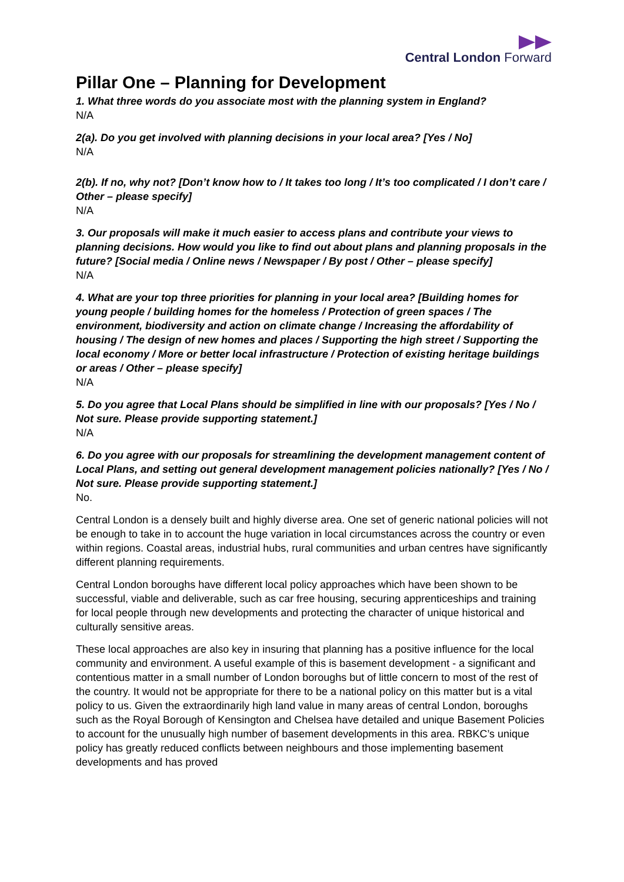Central London Forward
Pillar One – Planning for Development
1. What three words do you associate most with the planning system in England?
N/A
2(a). Do you get involved with planning decisions in your local area? [Yes / No]
N/A
2(b). If no, why not? [Don’t know how to / It takes too long / It’s too complicated / I don’t care / Other – please specify]
N/A
3. Our proposals will make it much easier to access plans and contribute your views to planning decisions. How would you like to find out about plans and planning proposals in the future? [Social media / Online news / Newspaper / By post / Other – please specify]
N/A
4. What are your top three priorities for planning in your local area? [Building homes for young people / building homes for the homeless / Protection of green spaces / The environment, biodiversity and action on climate change / Increasing the affordability of housing / The design of new homes and places / Supporting the high street / Supporting the local economy / More or better local infrastructure / Protection of existing heritage buildings or areas / Other – please specify]
N/A
5. Do you agree that Local Plans should be simplified in line with our proposals? [Yes / No / Not sure. Please provide supporting statement.]
N/A
6. Do you agree with our proposals for streamlining the development management content of Local Plans, and setting out general development management policies nationally? [Yes / No / Not sure. Please provide supporting statement.]
No.
Central London is a densely built and highly diverse area. One set of generic national policies will not be enough to take in to account the huge variation in local circumstances across the country or even within regions. Coastal areas, industrial hubs, rural communities and urban centres have significantly different planning requirements.
Central London boroughs have different local policy approaches which have been shown to be successful, viable and deliverable, such as car free housing, securing apprenticeships and training for local people through new developments and protecting the character of unique historical and culturally sensitive areas.
These local approaches are also key in insuring that planning has a positive influence for the local community and environment. A useful example of this is basement development - a significant and contentious matter in a small number of London boroughs but of little concern to most of the rest of the country. It would not be appropriate for there to be a national policy on this matter but is a vital policy to us. Given the extraordinarily high land value in many areas of central London, boroughs such as the Royal Borough of Kensington and Chelsea have detailed and unique Basement Policies to account for the unusually high number of basement developments in this area. RBKC’s unique policy has greatly reduced conflicts between neighbours and those implementing basement developments and has proved